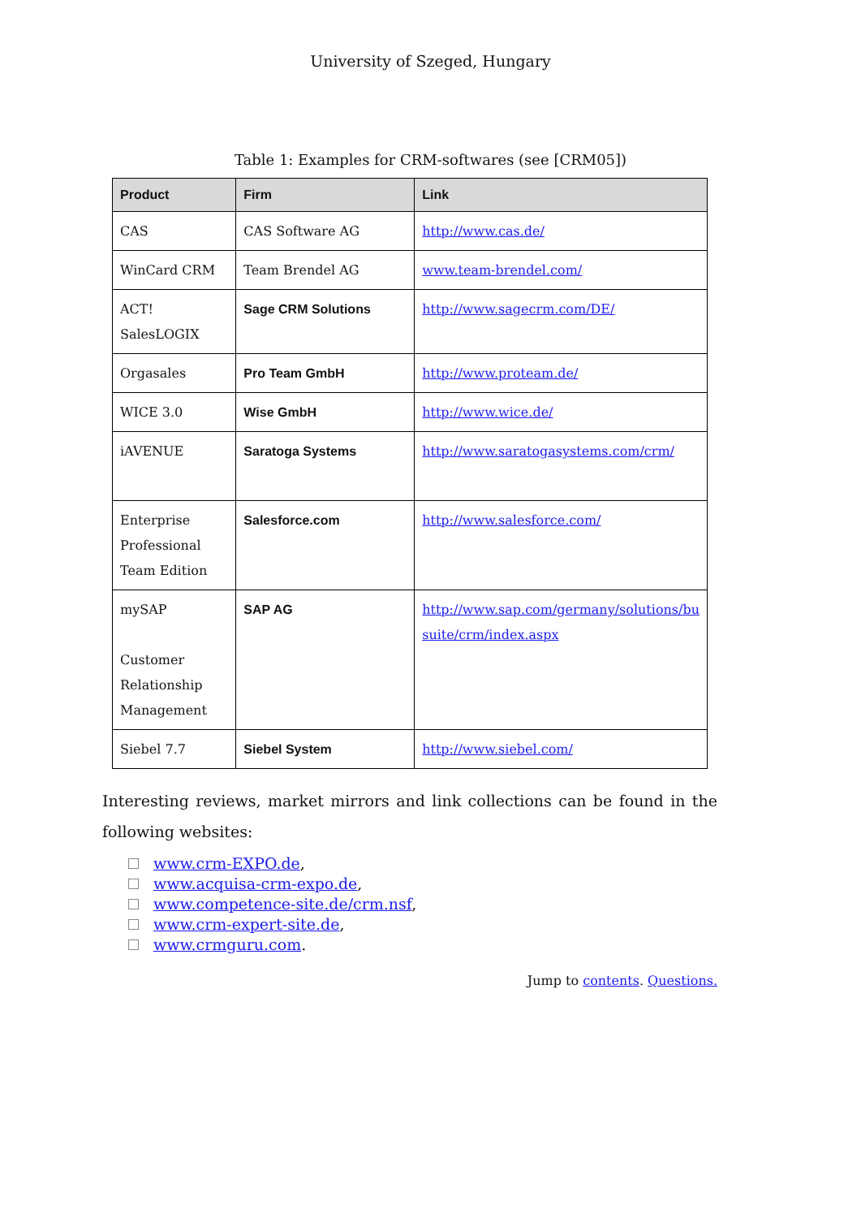University of Szeged, Hungary
Table 1: Examples for CRM-softwares (see [CRM05])
| Product | Firm | Link |
| --- | --- | --- |
| CAS | CAS Software AG | http://www.cas.de/ |
| WinCard CRM | Team Brendel AG | www.team-brendel.com/ |
| ACT! SalesLOGIX | Sage CRM Solutions | http://www.sagecrm.com/DE/ |
| Orgasales | Pro Team GmbH | http://www.proteam.de/ |
| WICE 3.0 | Wise GmbH | http://www.wice.de/ |
| iAVENUE | Saratoga Systems | http://www.saratogasystems.com/crm/ |
| Enterprise Professional Team Edition | Salesforce.com | http://www.salesforce.com/ |
| mySAP Customer Relationship Management | SAP AG | http://www.sap.com/germany/solutions/bu suite/crm/index.aspx |
| Siebel 7.7 | Siebel System | http://www.siebel.com/ |
Interesting reviews, market mirrors and link collections can be found in the following websites:
www.crm-EXPO.de,
www.acquisa-crm-expo.de,
www.competence-site.de/crm.nsf,
www.crm-expert-site.de,
www.crmguru.com.
Jump to contents. Questions.